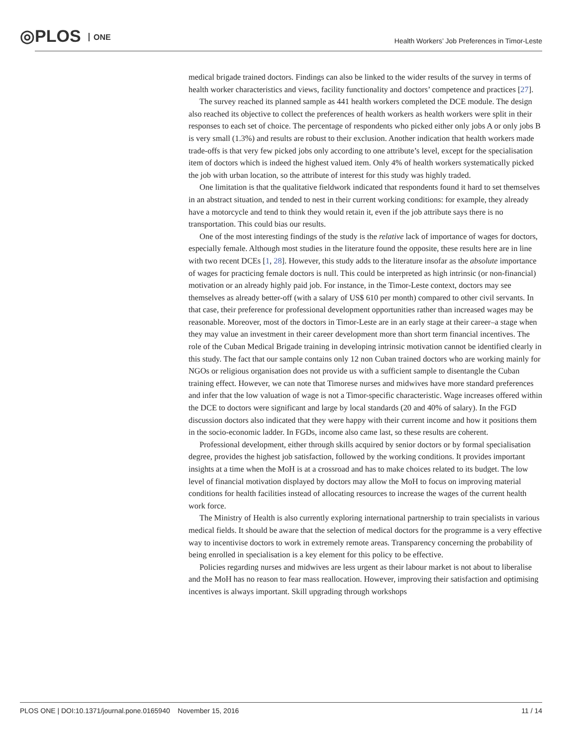◎PLOS ONE
Health Workers’ Job Preferences in Timor-Leste
medical brigade trained doctors. Findings can also be linked to the wider results of the survey in terms of health worker characteristics and views, facility functionality and doctors’ competence and practices [27].
The survey reached its planned sample as 441 health workers completed the DCE module. The design also reached its objective to collect the preferences of health workers as health workers were split in their responses to each set of choice. The percentage of respondents who picked either only jobs A or only jobs B is very small (1.3%) and results are robust to their exclusion. Another indication that health workers made trade-offs is that very few picked jobs only according to one attribute’s level, except for the specialisation item of doctors which is indeed the highest valued item. Only 4% of health workers systematically picked the job with urban location, so the attribute of interest for this study was highly traded.
One limitation is that the qualitative fieldwork indicated that respondents found it hard to set themselves in an abstract situation, and tended to nest in their current working conditions: for example, they already have a motorcycle and tend to think they would retain it, even if the job attribute says there is no transportation. This could bias our results.
One of the most interesting findings of the study is the relative lack of importance of wages for doctors, especially female. Although most studies in the literature found the opposite, these results here are in line with two recent DCEs [1, 28]. However, this study adds to the literature insofar as the absolute importance of wages for practicing female doctors is null. This could be interpreted as high intrinsic (or non-financial) motivation or an already highly paid job. For instance, in the Timor-Leste context, doctors may see themselves as already better-off (with a salary of US$ 610 per month) compared to other civil servants. In that case, their preference for professional development opportunities rather than increased wages may be reasonable. Moreover, most of the doctors in Timor-Leste are in an early stage at their career–a stage when they may value an investment in their career development more than short term financial incentives. The role of the Cuban Medical Brigade training in developing intrinsic motivation cannot be identified clearly in this study. The fact that our sample contains only 12 non Cuban trained doctors who are working mainly for NGOs or religious organisation does not provide us with a sufficient sample to disentangle the Cuban training effect. However, we can note that Timorese nurses and midwives have more standard preferences and infer that the low valuation of wage is not a Timor-specific characteristic. Wage increases offered within the DCE to doctors were significant and large by local standards (20 and 40% of salary). In the FGD discussion doctors also indicated that they were happy with their current income and how it positions them in the socio-economic ladder. In FGDs, income also came last, so these results are coherent.
Professional development, either through skills acquired by senior doctors or by formal specialisation degree, provides the highest job satisfaction, followed by the working conditions. It provides important insights at a time when the MoH is at a crossroad and has to make choices related to its budget. The low level of financial motivation displayed by doctors may allow the MoH to focus on improving material conditions for health facilities instead of allocating resources to increase the wages of the current health work force.
The Ministry of Health is also currently exploring international partnership to train specialists in various medical fields. It should be aware that the selection of medical doctors for the programme is a very effective way to incentivise doctors to work in extremely remote areas. Transparency concerning the probability of being enrolled in specialisation is a key element for this policy to be effective.
Policies regarding nurses and midwives are less urgent as their labour market is not about to liberalise and the MoH has no reason to fear mass reallocation. However, improving their satisfaction and optimising incentives is always important. Skill upgrading through workshops
PLOS ONE | DOI:10.1371/journal.pone.0165940 November 15, 2016
11 / 14